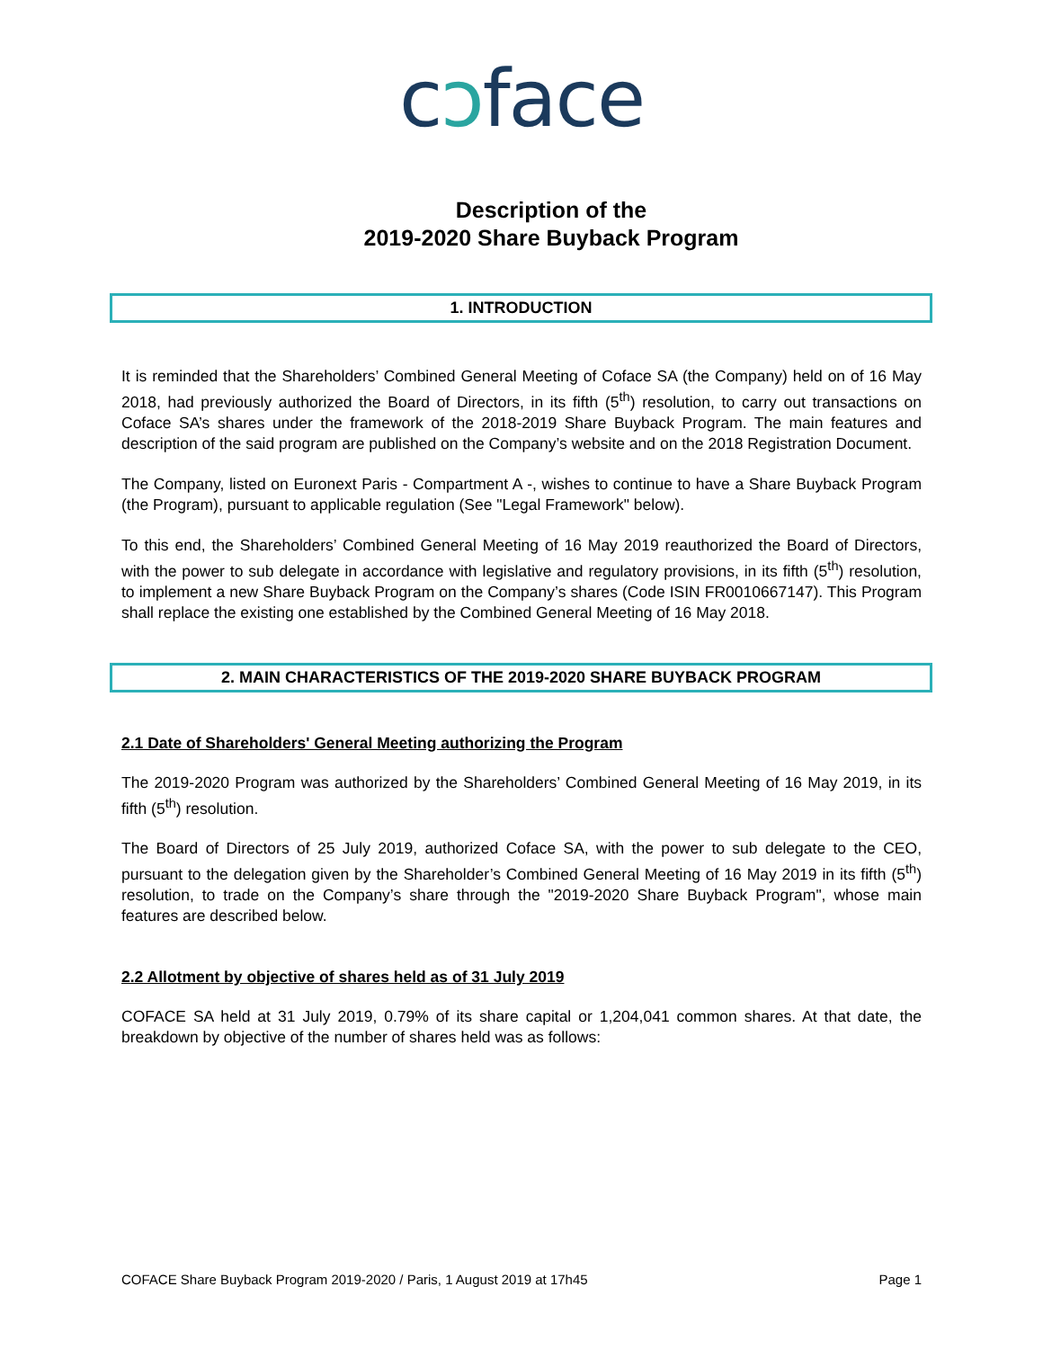cↄface
Description of the
2019-2020 Share Buyback Program
1. INTRODUCTION
It is reminded that the Shareholders’ Combined General Meeting of Coface SA (the Company) held on of 16 May 2018, had previously authorized the Board of Directors, in its fifth (5<sup>th</sup>) resolution, to carry out transactions on Coface SA’s shares under the framework of the 2018-2019 Share Buyback Program. The main features and description of the said program are published on the Company’s website and on the 2018 Registration Document.
The Company, listed on Euronext Paris - Compartment A -, wishes to continue to have a Share Buyback Program (the Program), pursuant to applicable regulation (See "Legal Framework" below).
To this end, the Shareholders’ Combined General Meeting of 16 May 2019 reauthorized the Board of Directors, with the power to sub delegate in accordance with legislative and regulatory provisions, in its fifth (5<sup>th</sup>) resolution, to implement a new Share Buyback Program on the Company’s shares (Code ISIN FR0010667147). This Program shall replace the existing one established by the Combined General Meeting of 16 May 2018.
2. MAIN CHARACTERISTICS OF THE 2019-2020 SHARE BUYBACK PROGRAM
2.1 Date of Shareholders' General Meeting authorizing the Program
The 2019-2020 Program was authorized by the Shareholders’ Combined General Meeting of 16 May 2019, in its fifth (5<sup>th</sup>) resolution.
The Board of Directors of 25 July 2019, authorized Coface SA, with the power to sub delegate to the CEO, pursuant to the delegation given by the Shareholder’s Combined General Meeting of 16 May 2019 in its fifth (5<sup>th</sup>) resolution, to trade on the Company’s share through the "2019-2020 Share Buyback Program", whose main features are described below.
2.2 Allotment by objective of shares held as of 31 July 2019
COFACE SA held at 31 July 2019, 0.79% of its share capital or 1,204,041 common shares. At that date, the breakdown by objective of the number of shares held was as follows:
COFACE Share Buyback Program 2019-2020 / Paris, 1 August 2019 at 17h45 Page 1